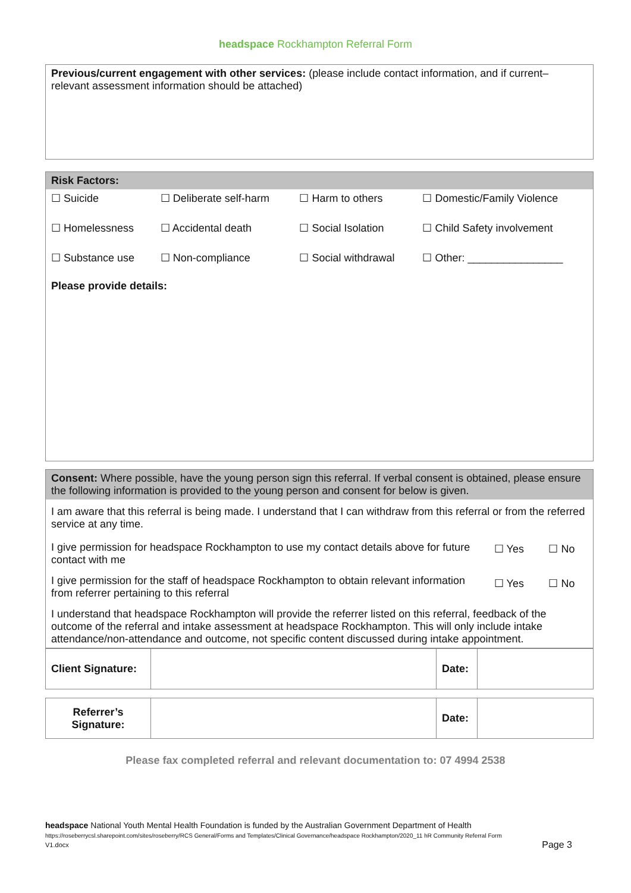headspace Rockhampton Referral Form
| Previous/current engagement with other services: (please include contact information, and if current– relevant assessment information should be attached) |
| Risk Factors: | | | |
| ☐ Suicide | ☐ Deliberate self-harm | ☐ Harm to others | ☐ Domestic/Family Violence |
| ☐ Homelessness | ☐ Accidental death | ☐ Social Isolation | ☐ Child Safety involvement |
| ☐ Substance use | ☐ Non-compliance | ☐ Social withdrawal | ☐ Other: ________________ |
| Please provide details: | | | |
| Consent: Where possible, have the young person sign this referral. If verbal consent is obtained, please ensure the following information is provided to the young person and consent for below is given. | | |
| I am aware that this referral is being made. I understand that I can withdraw from this referral or from the referred service at any time. | | |
| I give permission for headspace Rockhampton to use my contact details above for future contact with me | ☐ Yes | ☐ No |
| I give permission for the staff of headspace Rockhampton to obtain relevant information from referrer pertaining to this referral | ☐ Yes | ☐ No |
| I understand that headspace Rockhampton will provide the referrer listed on this referral, feedback of the outcome of the referral and intake assessment at headspace Rockhampton. This will only include intake attendance/non-attendance and outcome, not specific content discussed during intake appointment. | | |
| Client Signature: | | Date: | |
| Referrer’s Signature: | | Date: | |
Please fax completed referral and relevant documentation to: 07 4994 2538
headspace National Youth Mental Health Foundation is funded by the Australian Government Department of Health
https://roseberrycsl.sharepoint.com/sites/roseberry/RCS General/Forms and Templates/Clinical Governance/headspace Rockhampton/2020_11 hR Community Referral Form
V1.docx Page 3